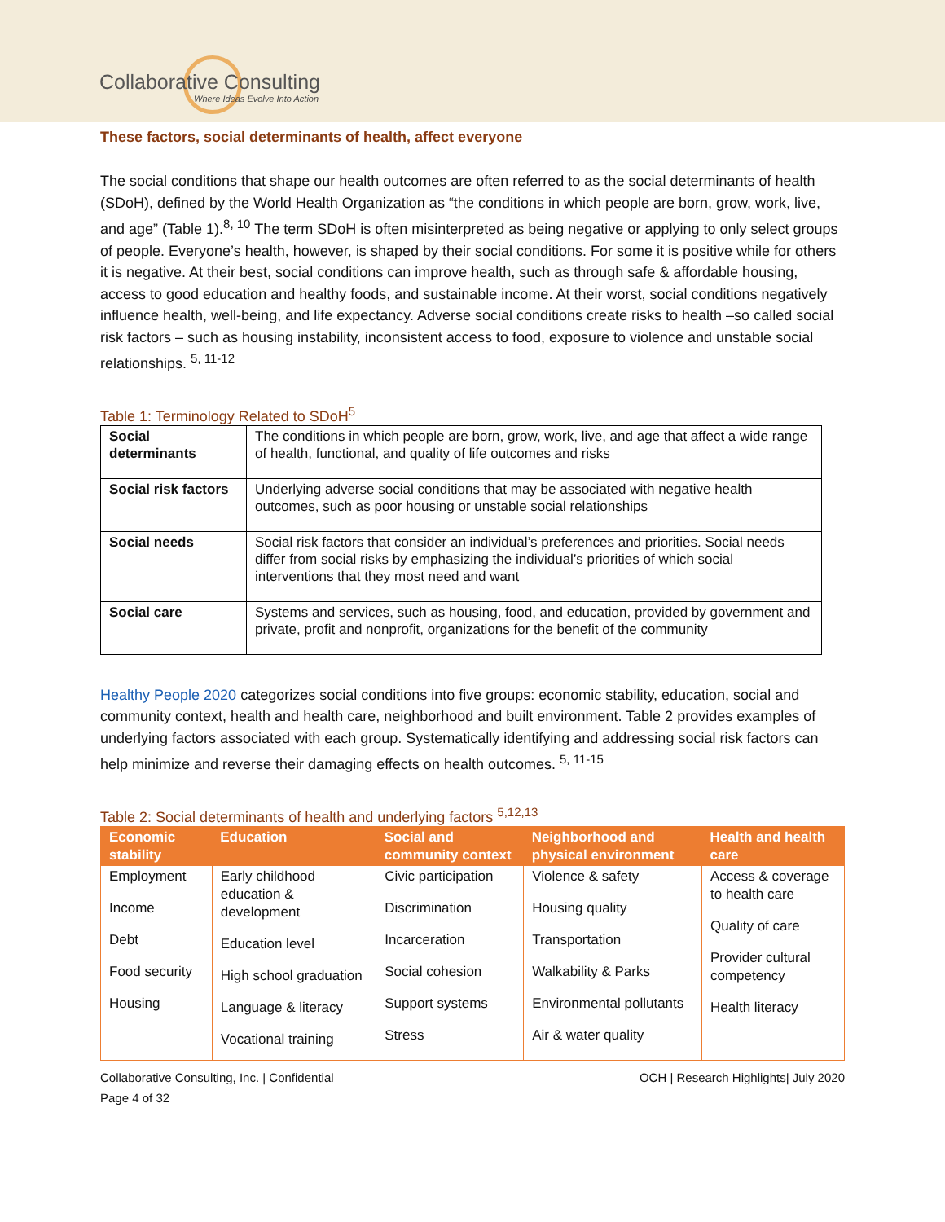Collaborative Consulting
Where Ideas Evolve Into Action
These factors, social determinants of health, affect everyone
The social conditions that shape our health outcomes are often referred to as the social determinants of health (SDoH), defined by the World Health Organization as “the conditions in which people are born, grow, work, live, and age” (Table 1).<sup>8, 10</sup> The term SDoH is often misinterpreted as being negative or applying to only select groups of people. Everyone’s health, however, is shaped by their social conditions. For some it is positive while for others it is negative. At their best, social conditions can improve health, such as through safe & affordable housing, access to good education and healthy foods, and sustainable income. At their worst, social conditions negatively influence health, well-being, and life expectancy. Adverse social conditions create risks to health –so called social risk factors – such as housing instability, inconsistent access to food, exposure to violence and unstable social relationships. <sup>5, 11-12</sup>
Table 1: Terminology Related to SDoH<sup>5</sup>
| Social determinants | The conditions in which people are born, grow, work, live, and age that affect a wide range of health, functional, and quality of life outcomes and risks |
| Social risk factors | Underlying adverse social conditions that may be associated with negative health outcomes, such as poor housing or unstable social relationships |
| Social needs | Social risk factors that consider an individual’s preferences and priorities. Social needs differ from social risks by emphasizing the individual’s priorities of which social interventions that they most need and want |
| Social care | Systems and services, such as housing, food, and education, provided by government and private, profit and nonprofit, organizations for the benefit of the community |
Healthy People 2020 categorizes social conditions into five groups: economic stability, education, social and community context, health and health care, neighborhood and built environment. Table 2 provides examples of underlying factors associated with each group. Systematically identifying and addressing social risk factors can help minimize and reverse their damaging effects on health outcomes. <sup>5, 11-15</sup>
Table 2: Social determinants of health and underlying factors <sup>5,12,13</sup>
| Economic stability | Education | Social and community context | Neighborhood and physical environment | Health and health care |
| --- | --- | --- | --- | --- |
| Employment Income Debt Food security Housing | Early childhood education & development Education level High school graduation Language & literacy Vocational training | Civic participation Discrimination Incarceration Social cohesion Support systems Stress | Violence & safety Housing quality Transportation Walkability & Parks Environmental pollutants Air & water quality | Access & coverage to health care Quality of care Provider cultural competency Health literacy |
Collaborative Consulting, Inc. | Confidential OCH | Research Highlights| July 2020
Page 4 of 32